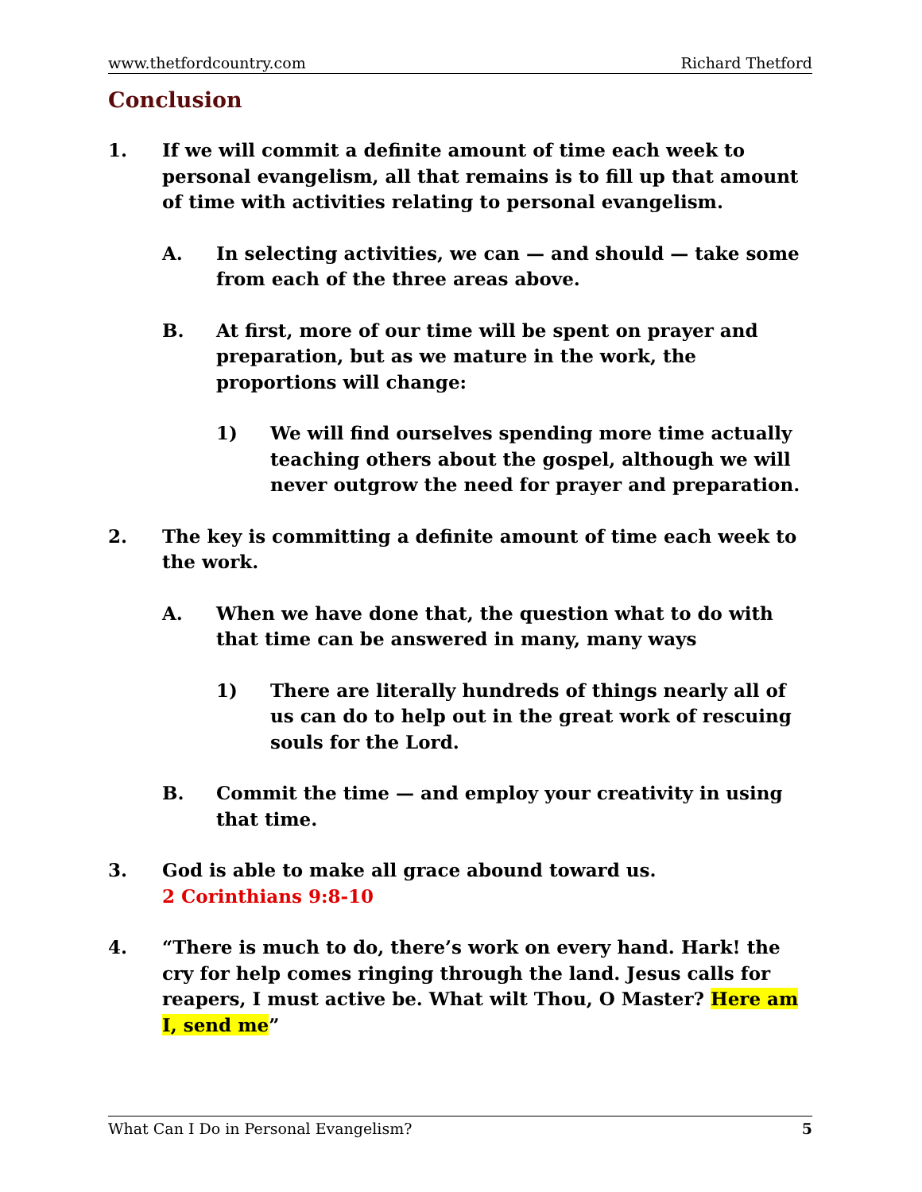www.thetfordcountry.com Richard Thetford
Conclusion
1. If we will commit a definite amount of time each week to personal evangelism, all that remains is to fill up that amount of time with activities relating to personal evangelism.
A. In selecting activities, we can — and should — take some from each of the three areas above.
B. At first, more of our time will be spent on prayer and preparation, but as we mature in the work, the proportions will change:
1) We will find ourselves spending more time actually teaching others about the gospel, although we will never outgrow the need for prayer and preparation.
2. The key is committing a definite amount of time each week to the work.
A. When we have done that, the question what to do with that time can be answered in many, many ways
1) There are literally hundreds of things nearly all of us can do to help out in the great work of rescuing souls for the Lord.
B. Commit the time — and employ your creativity in using that time.
3. God is able to make all grace abound toward us.
2 Corinthians 9:8-10
4. “There is much to do, there’s work on every hand. Hark! the cry for help comes ringing through the land. Jesus calls for reapers, I must active be. What wilt Thou, O Master? Here am I, send me”
What Can I Do in Personal Evangelism? 5